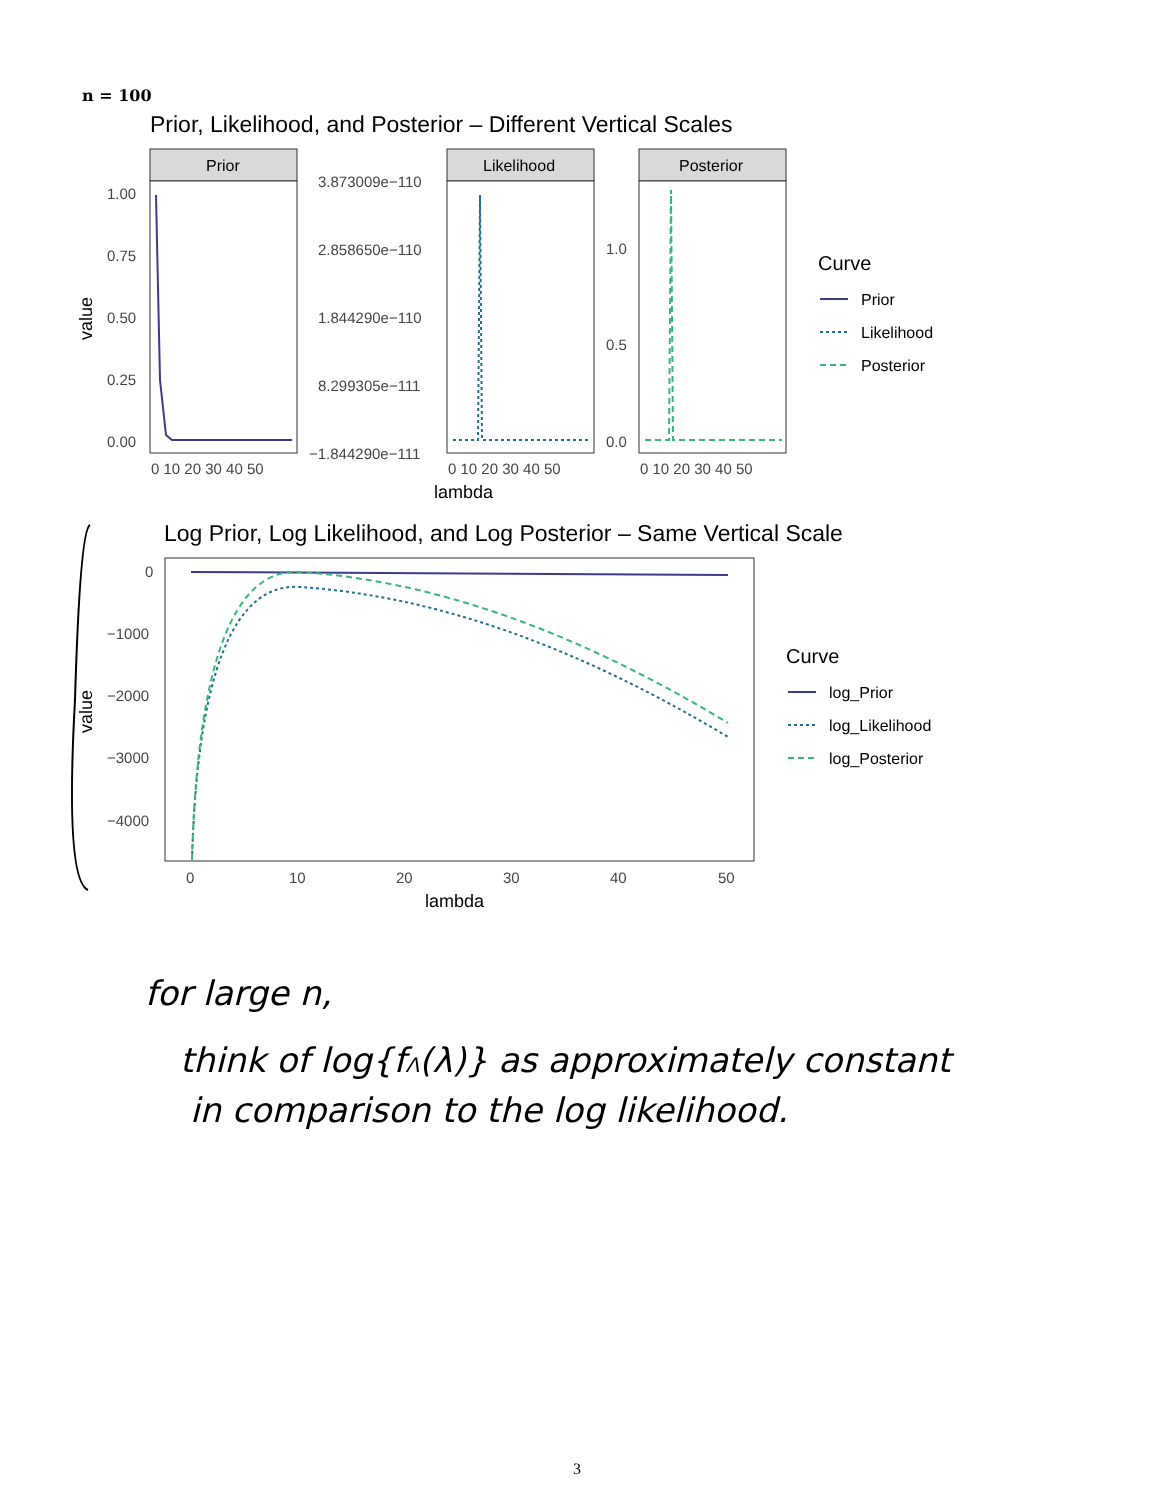n = 100
Prior, Likelihood, and Posterior – Different Vertical Scales
Prior
1.00
0.75
0.50
0.25
0.00
0 10 20 30 40 50
3.873009e−110
2.858650e−110
1.844290e−110
8.299305e−111
−1.844290e−111
0 10 20 30 40 50
1.0
0.5
0.0
0 10 20 30 40 50
value
Likelihood
Posterior
lambda
Curve
Prior
Likelihood
Posterior
Log Prior, Log Likelihood, and Log Posterior – Same Vertical Scale
0
−1000
−2000
−3000
−4000
0
10
20
30
40
50
value
lambda
Curve
log_Prior
log_Likelihood
log_Posterior
for large n,
think of log{fΛ(λ)} as approximately constant
in comparison to the log likelihood.
3